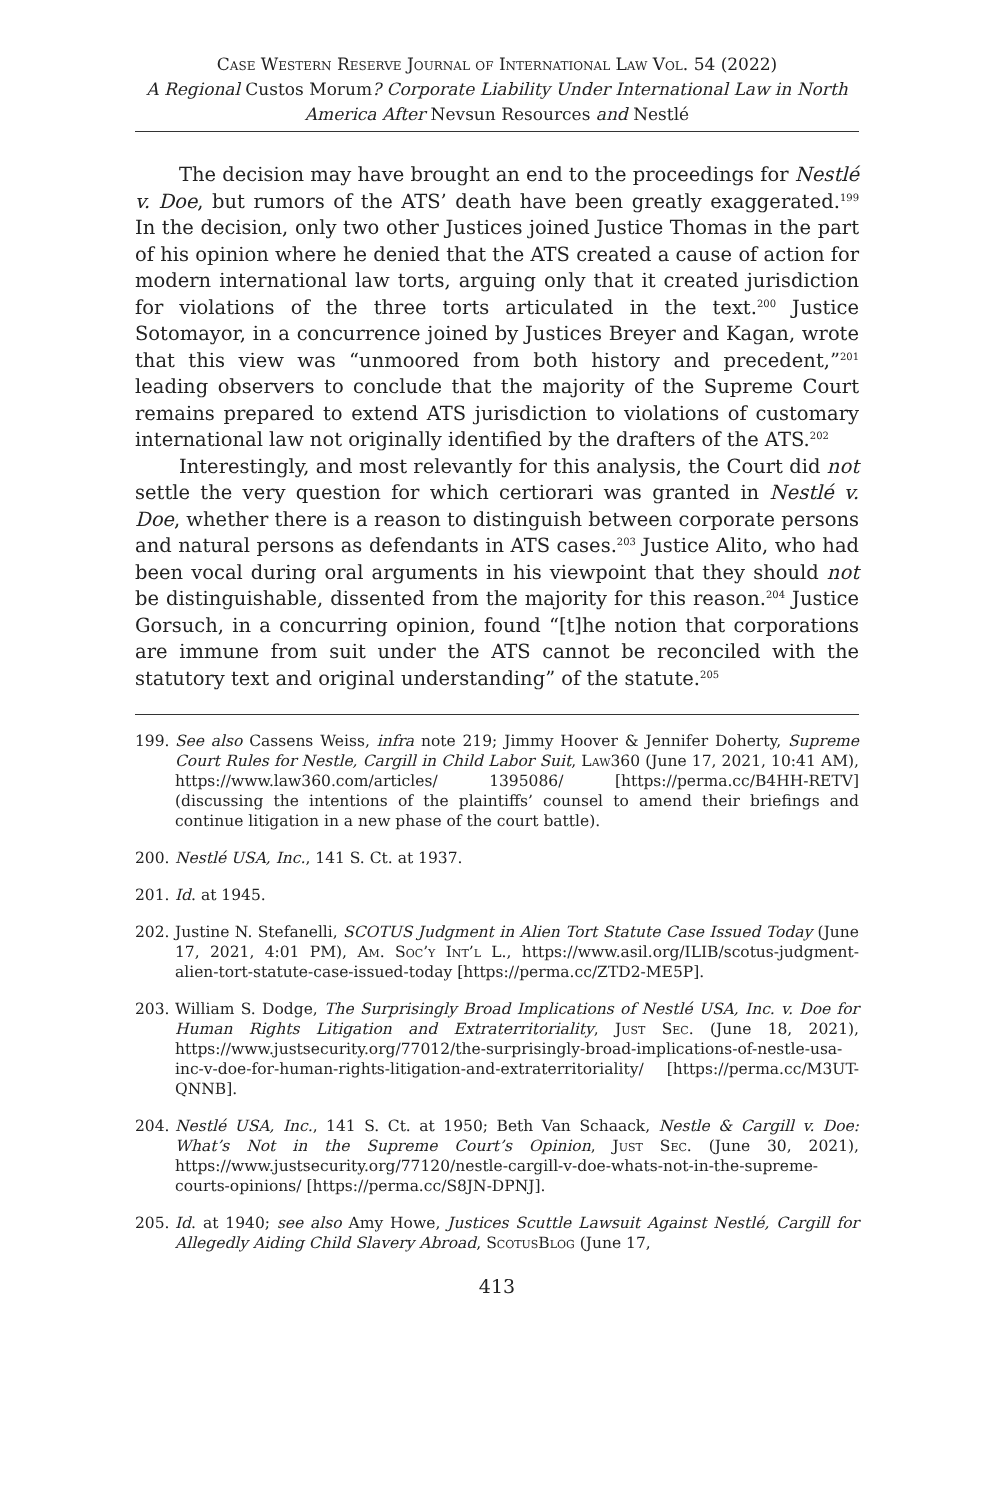Case Western Reserve Journal of International Law Vol. 54 (2022)
A Regional Custos Morum? Corporate Liability Under International Law in North America After Nevsun Resources and Nestlé
The decision may have brought an end to the proceedings for Nestlé v. Doe, but rumors of the ATS’ death have been greatly exaggerated.<sup>199</sup> In the decision, only two other Justices joined Justice Thomas in the part of his opinion where he denied that the ATS created a cause of action for modern international law torts, arguing only that it created jurisdiction for violations of the three torts articulated in the text.<sup>200</sup> Justice Sotomayor, in a concurrence joined by Justices Breyer and Kagan, wrote that this view was “unmoored from both history and precedent,”<sup>201</sup> leading observers to conclude that the majority of the Supreme Court remains prepared to extend ATS jurisdiction to violations of customary international law not originally identified by the drafters of the ATS.<sup>202</sup>
Interestingly, and most relevantly for this analysis, the Court did not settle the very question for which certiorari was granted in Nestlé v. Doe, whether there is a reason to distinguish between corporate persons and natural persons as defendants in ATS cases.<sup>203</sup> Justice Alito, who had been vocal during oral arguments in his viewpoint that they should not be distinguishable, dissented from the majority for this reason.<sup>204</sup> Justice Gorsuch, in a concurring opinion, found “[t]he notion that corporations are immune from suit under the ATS cannot be reconciled with the statutory text and original understanding” of the statute.<sup>205</sup>
199. See also Cassens Weiss, infra note 219; Jimmy Hoover & Jennifer Doherty, Supreme Court Rules for Nestle, Cargill in Child Labor Suit, Law360 (June 17, 2021, 10:41 AM), https://www.law360.com/articles/ 1395086/ [https://perma.cc/B4HH-RETV] (discussing the intentions of the plaintiffs’ counsel to amend their briefings and continue litigation in a new phase of the court battle).
200. Nestlé USA, Inc., 141 S. Ct. at 1937.
201. Id. at 1945.
202. Justine N. Stefanelli, SCOTUS Judgment in Alien Tort Statute Case Issued Today (June 17, 2021, 4:01 PM), Am. Soc’y Int’l L., https://www.asil.org/ILIB/scotus-judgment-alien-tort-statute-case-issued-today [https://perma.cc/ZTD2-ME5P].
203. William S. Dodge, The Surprisingly Broad Implications of Nestlé USA, Inc. v. Doe for Human Rights Litigation and Extraterritoriality, Just Sec. (June 18, 2021), https://www.justsecurity.org/77012/the-surprisingly-broad-implications-of-nestle-usa-inc-v-doe-for-human-rights-litigation-and-extraterritoriality/ [https://perma.cc/M3UT-QNNB].
204. Nestlé USA, Inc., 141 S. Ct. at 1950; Beth Van Schaack, Nestle & Cargill v. Doe: What’s Not in the Supreme Court’s Opinion, Just Sec. (June 30, 2021), https://www.justsecurity.org/77120/nestle-cargill-v-doe-whats-not-in-the-supreme-courts-opinions/ [https://perma.cc/S8JN-DPNJ].
205. Id. at 1940; see also Amy Howe, Justices Scuttle Lawsuit Against Nestlé, Cargill for Allegedly Aiding Child Slavery Abroad, ScotusBlog (June 17,
413